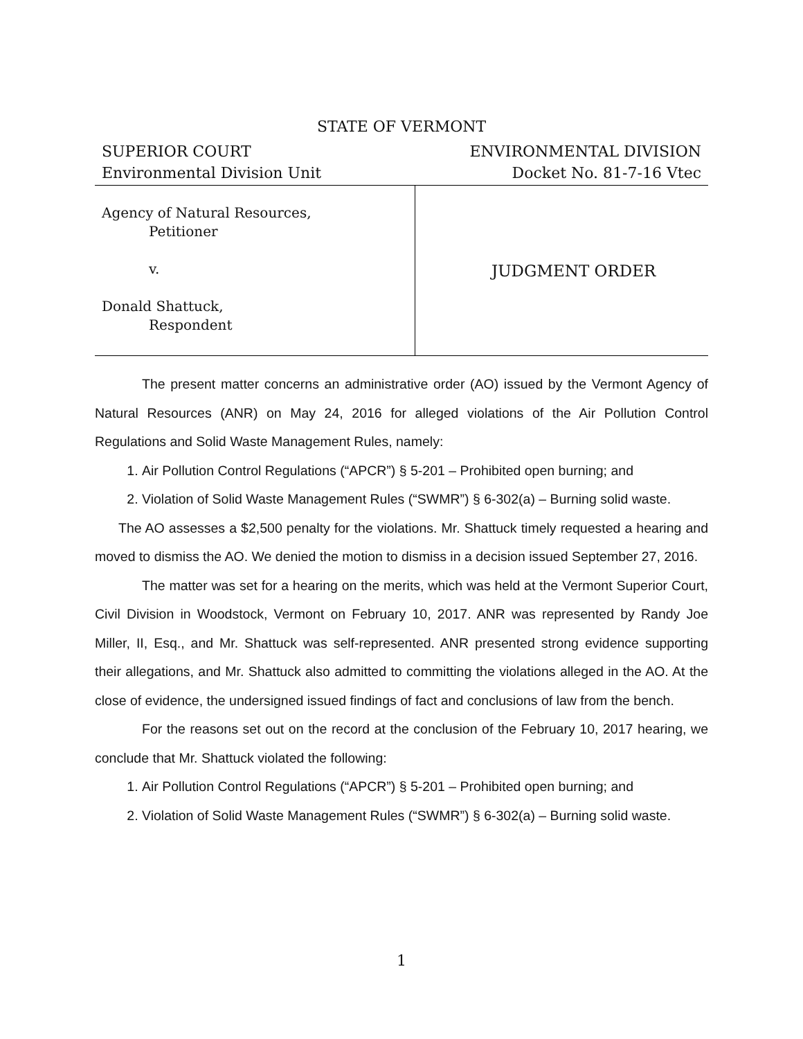STATE OF VERMONT
SUPERIOR COURT
Environmental Division Unit
ENVIRONMENTAL DIVISION
Docket No. 81-7-16 Vtec
Agency of Natural Resources,
Petitioner
v.
Donald Shattuck,
Respondent
JUDGMENT ORDER
The present matter concerns an administrative order (AO) issued by the Vermont Agency of Natural Resources (ANR) on May 24, 2016 for alleged violations of the Air Pollution Control Regulations and Solid Waste Management Rules, namely:
1. Air Pollution Control Regulations (“APCR”) § 5-201 – Prohibited open burning; and
2. Violation of Solid Waste Management Rules (“SWMR”) § 6-302(a) – Burning solid waste.
The AO assesses a $2,500 penalty for the violations. Mr. Shattuck timely requested a hearing and moved to dismiss the AO. We denied the motion to dismiss in a decision issued September 27, 2016.
The matter was set for a hearing on the merits, which was held at the Vermont Superior Court, Civil Division in Woodstock, Vermont on February 10, 2017. ANR was represented by Randy Joe Miller, II, Esq., and Mr. Shattuck was self-represented. ANR presented strong evidence supporting their allegations, and Mr. Shattuck also admitted to committing the violations alleged in the AO. At the close of evidence, the undersigned issued findings of fact and conclusions of law from the bench.
For the reasons set out on the record at the conclusion of the February 10, 2017 hearing, we conclude that Mr. Shattuck violated the following:
1. Air Pollution Control Regulations (“APCR”) § 5-201 – Prohibited open burning; and
2. Violation of Solid Waste Management Rules (“SWMR”) § 6-302(a) – Burning solid waste.
1